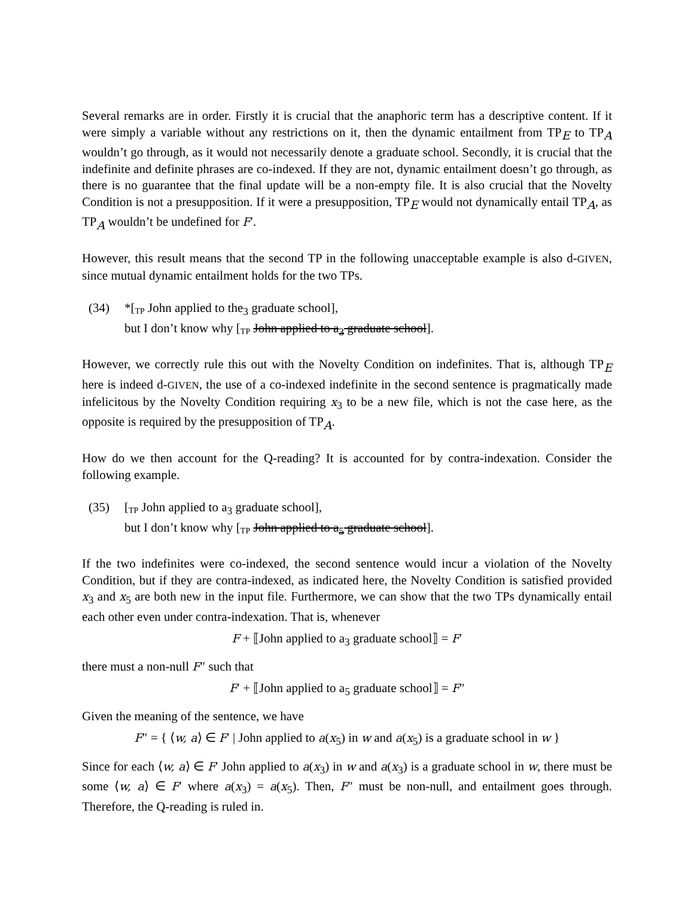Several remarks are in order. Firstly it is crucial that the anaphoric term has a descriptive content. If it were simply a variable without any restrictions on it, then the dynamic entailment from TP<sub>E</sub> to TP<sub>A</sub> wouldn’t go through, as it would not necessarily denote a graduate school. Secondly, it is crucial that the indefinite and definite phrases are co-indexed. If they are not, dynamic entailment doesn’t go through, as there is no guarantee that the final update will be a non-empty file. It is also crucial that the Novelty Condition is not a presupposition. If it were a presupposition, TP<sub>E</sub> would not dynamically entail TP<sub>A</sub>, as TP<sub>A</sub> wouldn’t be undefined for F′.
However, this result means that the second TP in the following unacceptable example is also d-GIVEN, since mutual dynamic entailment holds for the two TPs.
(34) *[TP John applied to the<sub>3</sub> graduate school],
but I don’t know why [TP John applied to a<sub>3</sub> graduate school].
However, we correctly rule this out with the Novelty Condition on indefinites. That is, although TP<sub>E</sub> here is indeed d-GIVEN, the use of a co-indexed indefinite in the second sentence is pragmatically made infelicitous by the Novelty Condition requiring x<sub>3</sub> to be a new file, which is not the case here, as the opposite is required by the presupposition of TP<sub>A</sub>.
How do we then account for the Q-reading? It is accounted for by contra-indexation. Consider the following example.
(35) [TP John applied to a<sub>3</sub> graduate school],
but I don’t know why [TP John applied to a<sub>5</sub> graduate school].
If the two indefinites were co-indexed, the second sentence would incur a violation of the Novelty Condition, but if they are contra-indexed, as indicated here, the Novelty Condition is satisfied provided x<sub>3</sub> and x<sub>5</sub> are both new in the input file. Furthermore, we can show that the two TPs dynamically entail each other even under contra-indexation. That is, whenever
F + ⟦John applied to a<sub>3</sub> graduate school⟧ = F′
there must a non-null F″ such that
F′ + ⟦John applied to a<sub>5</sub> graduate school⟧ = F″
Given the meaning of the sentence, we have
F″ = { ⟨w, a⟩ ∈ F′ | John applied to a(x<sub>5</sub>) in w and a(x<sub>5</sub>) is a graduate school in w }
Since for each ⟨w, a⟩ ∈ F′ John applied to a(x<sub>3</sub>) in w and a(x<sub>3</sub>) is a graduate school in w, there must be some ⟨w, a⟩ ∈ F′ where a(x<sub>3</sub>) = a(x<sub>5</sub>). Then, F″ must be non-null, and entailment goes through. Therefore, the Q-reading is ruled in.